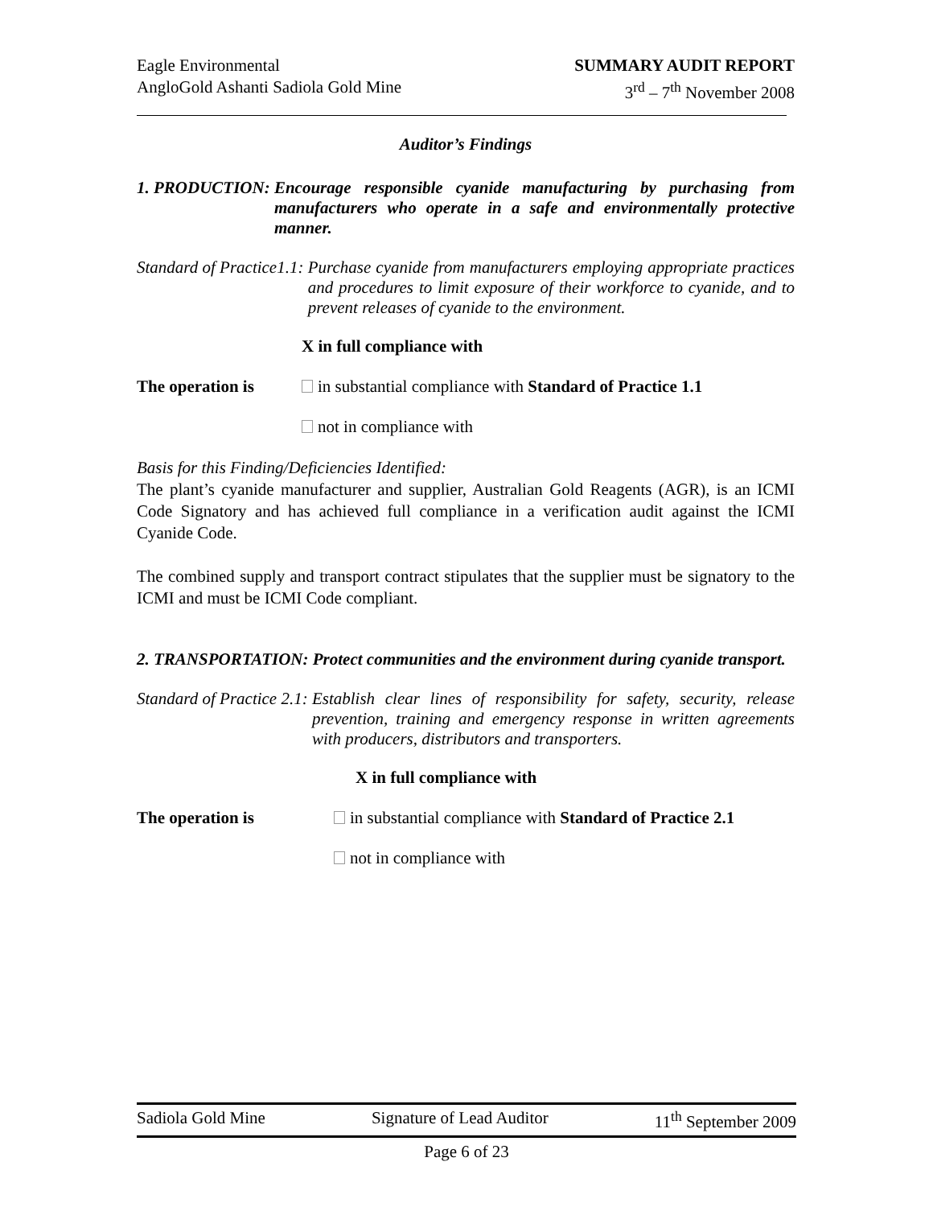Eagle Environmental
AngloGold Ashanti Sadiola Gold Mine
SUMMARY AUDIT REPORT
3<sup>rd</sup> – 7<sup>th</sup> November 2008
Auditor’s Findings
1. PRODUCTION: Encourage responsible cyanide manufacturing by purchasing from manufacturers who operate in a safe and environmentally protective manner.
Standard of Practice1.1: Purchase cyanide from manufacturers employing appropriate practices and procedures to limit exposure of their workforce to cyanide, and to prevent releases of cyanide to the environment.
X in full compliance with
The operation is in substantial compliance with Standard of Practice 1.1
not in compliance with
Basis for this Finding/Deficiencies Identified:
The plant’s cyanide manufacturer and supplier, Australian Gold Reagents (AGR), is an ICMI Code Signatory and has achieved full compliance in a verification audit against the ICMI Cyanide Code.
The combined supply and transport contract stipulates that the supplier must be signatory to the ICMI and must be ICMI Code compliant.
2. TRANSPORTATION: Protect communities and the environment during cyanide transport.
Standard of Practice 2.1: Establish clear lines of responsibility for safety, security, release prevention, training and emergency response in written agreements with producers, distributors and transporters.
X in full compliance with
The operation is in substantial compliance with Standard of Practice 2.1
not in compliance with
Sadiola Gold Mine Signature of Lead Auditor 11<sup>th</sup> September 2009
Page 6 of 23